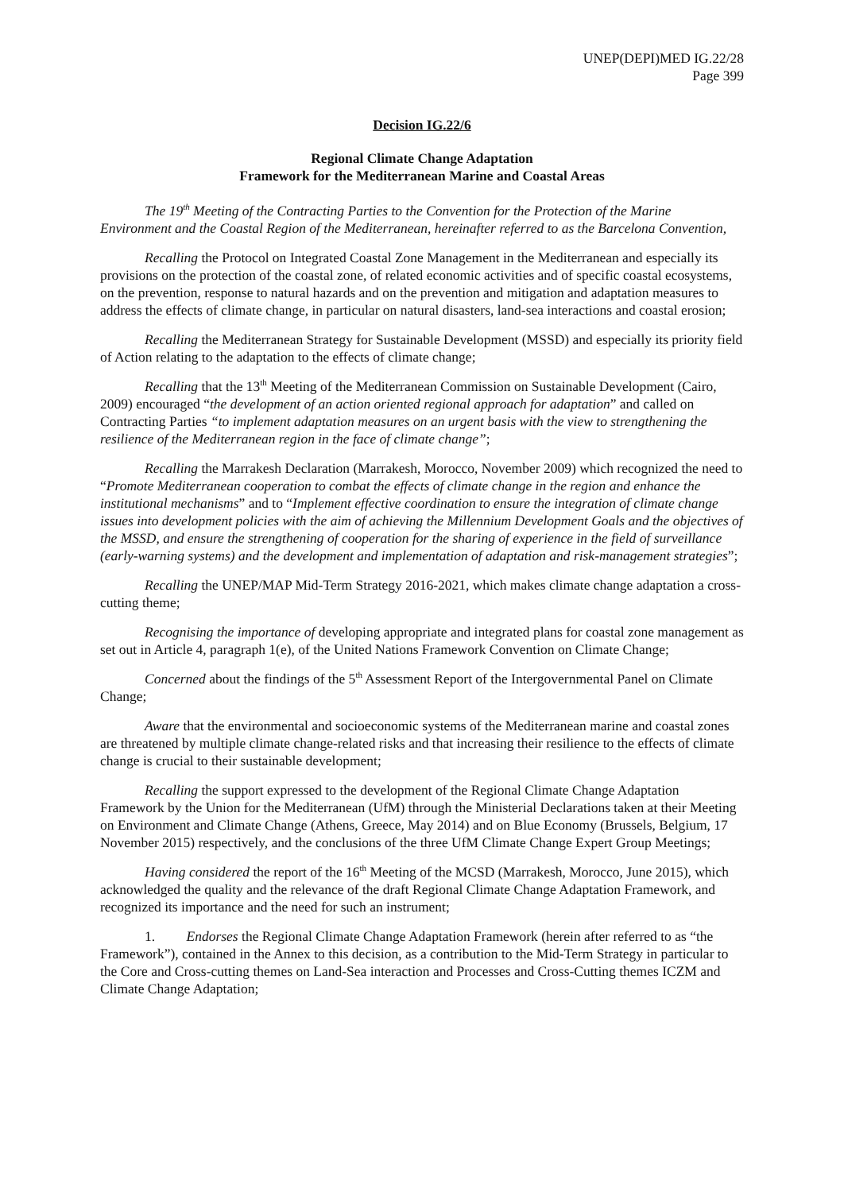UNEP(DEPI)MED IG.22/28
Page 399
Decision IG.22/6
Regional Climate Change Adaptation
Framework for the Mediterranean Marine and Coastal Areas
The 19<sup>th</sup> Meeting of the Contracting Parties to the Convention for the Protection of the Marine Environment and the Coastal Region of the Mediterranean, hereinafter referred to as the Barcelona Convention,
Recalling the Protocol on Integrated Coastal Zone Management in the Mediterranean and especially its provisions on the protection of the coastal zone, of related economic activities and of specific coastal ecosystems, on the prevention, response to natural hazards and on the prevention and mitigation and adaptation measures to address the effects of climate change, in particular on natural disasters, land-sea interactions and coastal erosion;
Recalling the Mediterranean Strategy for Sustainable Development (MSSD) and especially its priority field of Action relating to the adaptation to the effects of climate change;
Recalling that the 13<sup>th</sup> Meeting of the Mediterranean Commission on Sustainable Development (Cairo, 2009) encouraged “the development of an action oriented regional approach for adaptation” and called on Contracting Parties “to implement adaptation measures on an urgent basis with the view to strengthening the resilience of the Mediterranean region in the face of climate change”;
Recalling the Marrakesh Declaration (Marrakesh, Morocco, November 2009) which recognized the need to “Promote Mediterranean cooperation to combat the effects of climate change in the region and enhance the institutional mechanisms” and to “Implement effective coordination to ensure the integration of climate change issues into development policies with the aim of achieving the Millennium Development Goals and the objectives of the MSSD, and ensure the strengthening of cooperation for the sharing of experience in the field of surveillance (early-warning systems) and the development and implementation of adaptation and risk-management strategies”;
Recalling the UNEP/MAP Mid-Term Strategy 2016-2021, which makes climate change adaptation a cross-cutting theme;
Recognising the importance of developing appropriate and integrated plans for coastal zone management as set out in Article 4, paragraph 1(e), of the United Nations Framework Convention on Climate Change;
Concerned about the findings of the 5<sup>th</sup> Assessment Report of the Intergovernmental Panel on Climate Change;
Aware that the environmental and socioeconomic systems of the Mediterranean marine and coastal zones are threatened by multiple climate change-related risks and that increasing their resilience to the effects of climate change is crucial to their sustainable development;
Recalling the support expressed to the development of the Regional Climate Change Adaptation Framework by the Union for the Mediterranean (UfM) through the Ministerial Declarations taken at their Meeting on Environment and Climate Change (Athens, Greece, May 2014) and on Blue Economy (Brussels, Belgium, 17 November 2015) respectively, and the conclusions of the three UfM Climate Change Expert Group Meetings;
Having considered the report of the 16<sup>th</sup> Meeting of the MCSD (Marrakesh, Morocco, June 2015), which acknowledged the quality and the relevance of the draft Regional Climate Change Adaptation Framework, and recognized its importance and the need for such an instrument;
1. Endorses the Regional Climate Change Adaptation Framework (herein after referred to as “the Framework”), contained in the Annex to this decision, as a contribution to the Mid-Term Strategy in particular to the Core and Cross-cutting themes on Land-Sea interaction and Processes and Cross-Cutting themes ICZM and Climate Change Adaptation;